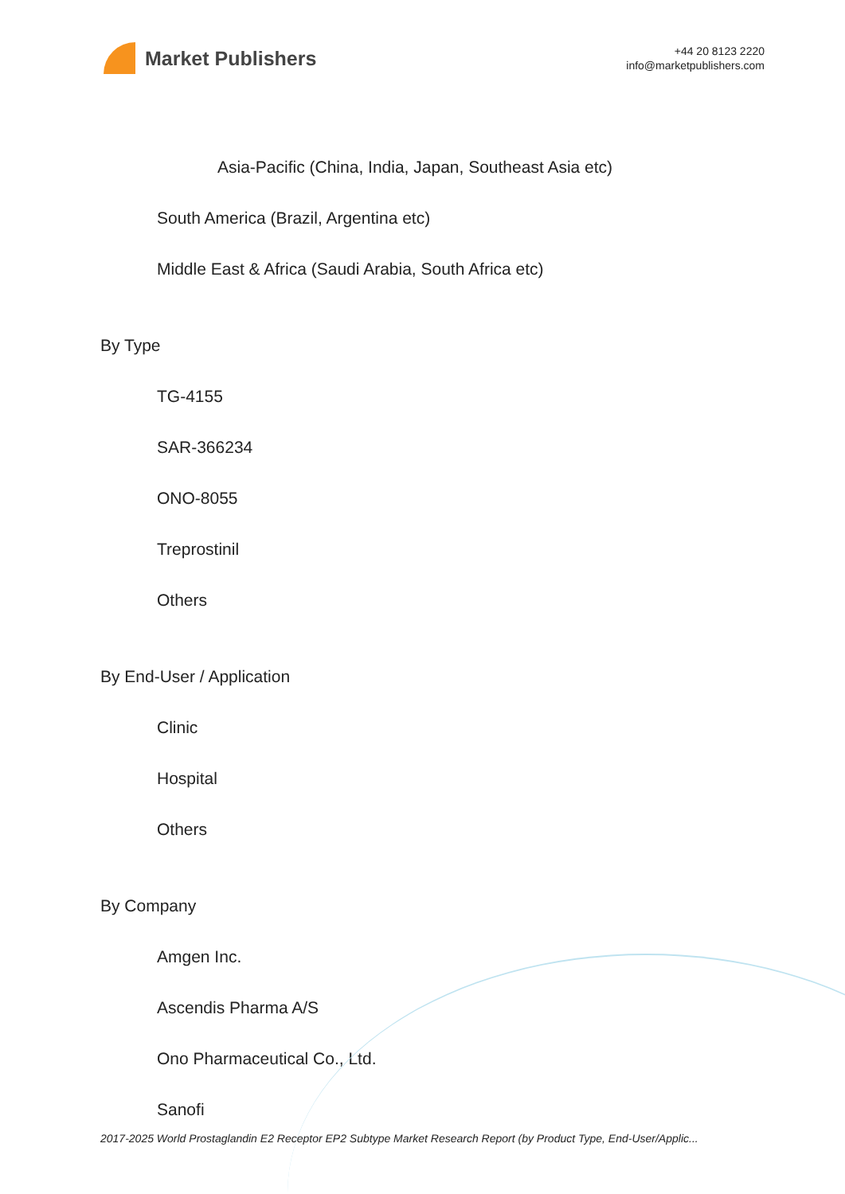Market Publishers
+44 20 8123 2220
info@marketpublishers.com
Asia-Pacific (China, India, Japan, Southeast Asia etc)
South America (Brazil, Argentina etc)
Middle East & Africa (Saudi Arabia, South Africa etc)
By Type
TG-4155
SAR-366234
ONO-8055
Treprostinil
Others
By End-User / Application
Clinic
Hospital
Others
By Company
Amgen Inc.
Ascendis Pharma A/S
Ono Pharmaceutical Co., Ltd.
Sanofi
2017-2025 World Prostaglandin E2 Receptor EP2 Subtype Market Research Report (by Product Type, End-User/Applic...